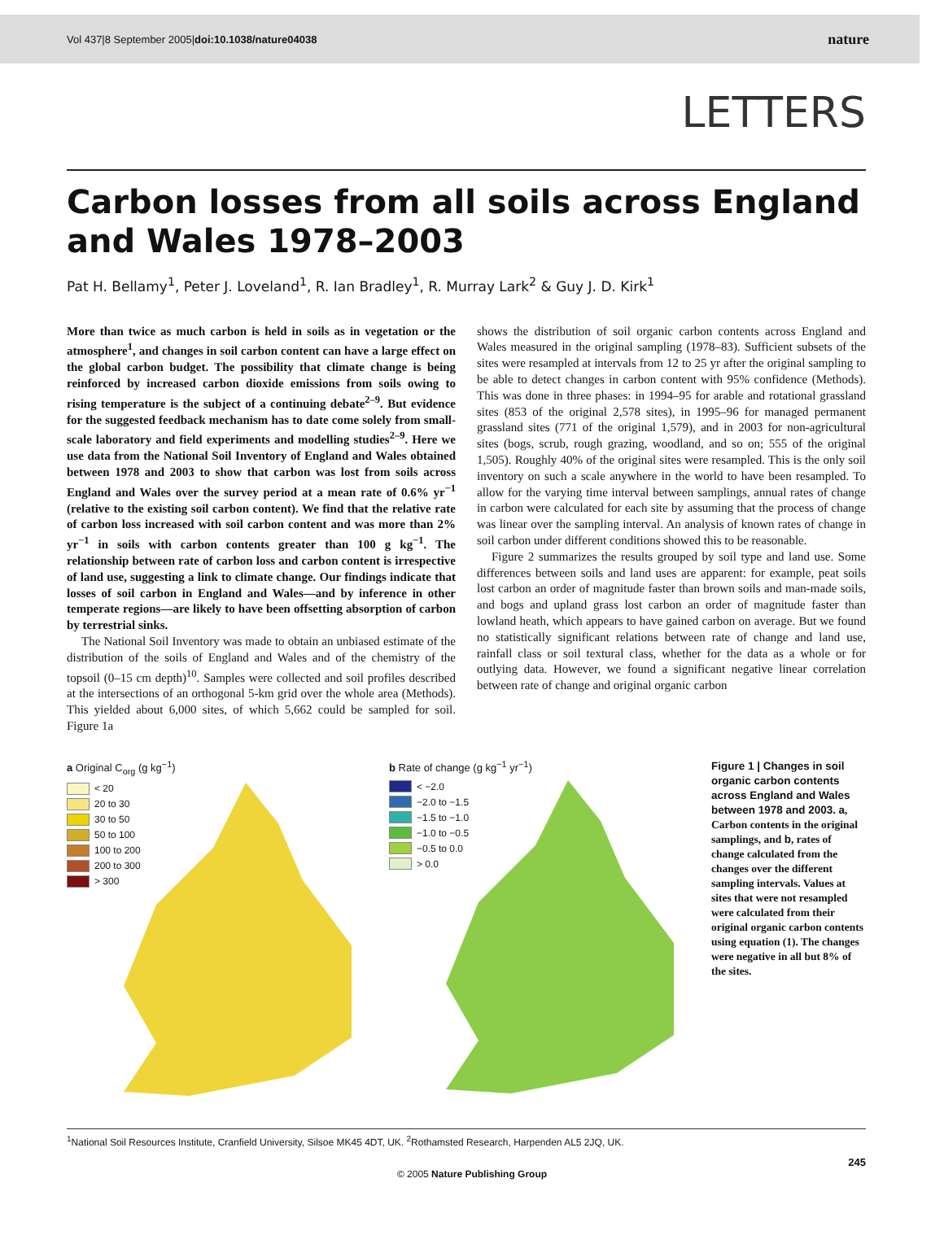Vol 437|8 September 2005|doi:10.1038/nature04038 nature
LETTERS
Carbon losses from all soils across England and Wales 1978–2003
Pat H. Bellamy<sup>1</sup>, Peter J. Loveland<sup>1</sup>, R. Ian Bradley<sup>1</sup>, R. Murray Lark<sup>2</sup> & Guy J. D. Kirk<sup>1</sup>
More than twice as much carbon is held in soils as in vegetation or the atmosphere<sup>1</sup>, and changes in soil carbon content can have a large effect on the global carbon budget. The possibility that climate change is being reinforced by increased carbon dioxide emissions from soils owing to rising temperature is the subject of a continuing debate<sup>2–9</sup>. But evidence for the suggested feedback mechanism has to date come solely from small-scale laboratory and field experiments and modelling studies<sup>2–9</sup>. Here we use data from the National Soil Inventory of England and Wales obtained between 1978 and 2003 to show that carbon was lost from soils across England and Wales over the survey period at a mean rate of 0.6% yr<sup>−1</sup> (relative to the existing soil carbon content). We find that the relative rate of carbon loss increased with soil carbon content and was more than 2% yr<sup>−1</sup> in soils with carbon contents greater than 100 g kg<sup>−1</sup>. The relationship between rate of carbon loss and carbon content is irrespective of land use, suggesting a link to climate change. Our findings indicate that losses of soil carbon in England and Wales—and by inference in other temperate regions—are likely to have been offsetting absorption of carbon by terrestrial sinks.
The National Soil Inventory was made to obtain an unbiased estimate of the distribution of the soils of England and Wales and of the chemistry of the topsoil (0–15 cm depth)<sup>10</sup>. Samples were collected and soil profiles described at the intersections of an orthogonal 5-km grid over the whole area (Methods). This yielded about 6,000 sites, of which 5,662 could be sampled for soil. Figure 1a
shows the distribution of soil organic carbon contents across England and Wales measured in the original sampling (1978–83). Sufficient subsets of the sites were resampled at intervals from 12 to 25 yr after the original sampling to be able to detect changes in carbon content with 95% confidence (Methods). This was done in three phases: in 1994–95 for arable and rotational grassland sites (853 of the original 2,578 sites), in 1995–96 for managed permanent grassland sites (771 of the original 1,579), and in 2003 for non-agricultural sites (bogs, scrub, rough grazing, woodland, and so on; 555 of the original 1,505). Roughly 40% of the original sites were resampled. This is the only soil inventory on such a scale anywhere in the world to have been resampled. To allow for the varying time interval between samplings, annual rates of change in carbon were calculated for each site by assuming that the process of change was linear over the sampling interval. An analysis of known rates of change in soil carbon under different conditions showed this to be reasonable.
Figure 2 summarizes the results grouped by soil type and land use. Some differences between soils and land uses are apparent: for example, peat soils lost carbon an order of magnitude faster than brown soils and man-made soils, and bogs and upland grass lost carbon an order of magnitude faster than lowland heath, which appears to have gained carbon on average. But we found no statistically significant relations between rate of change and land use, rainfall class or soil textural class, whether for the data as a whole or for outlying data. However, we found a significant negative linear correlation between rate of change and original organic carbon
a Original C<sub>org</sub> (g kg<sup>−1</sup>)
< 20
20 to 30
30 to 50
50 to 100
100 to 200
200 to 300
> 300
b Rate of change (g kg<sup>−1</sup> yr<sup>−1</sup>)
< −2.0
−2.0 to −1.5
−1.5 to −1.0
−1.0 to −0.5
−0.5 to 0.0
> 0.0
Figure 1 | Changes in soil organic carbon contents across England and Wales between 1978 and 2003. a, Carbon contents in the original samplings, and b, rates of change calculated from the changes over the different sampling intervals. Values at sites that were not resampled were calculated from their original organic carbon contents using equation (1). The changes were negative in all but 8% of the sites.
<sup>1</sup> National Soil Resources Institute, Cranfield University, Silsoe MK45 4DT, UK. <sup>2</sup>Rothamsted Research, Harpenden AL5 2JQ, UK.
245
© 2005 Nature Publishing Group